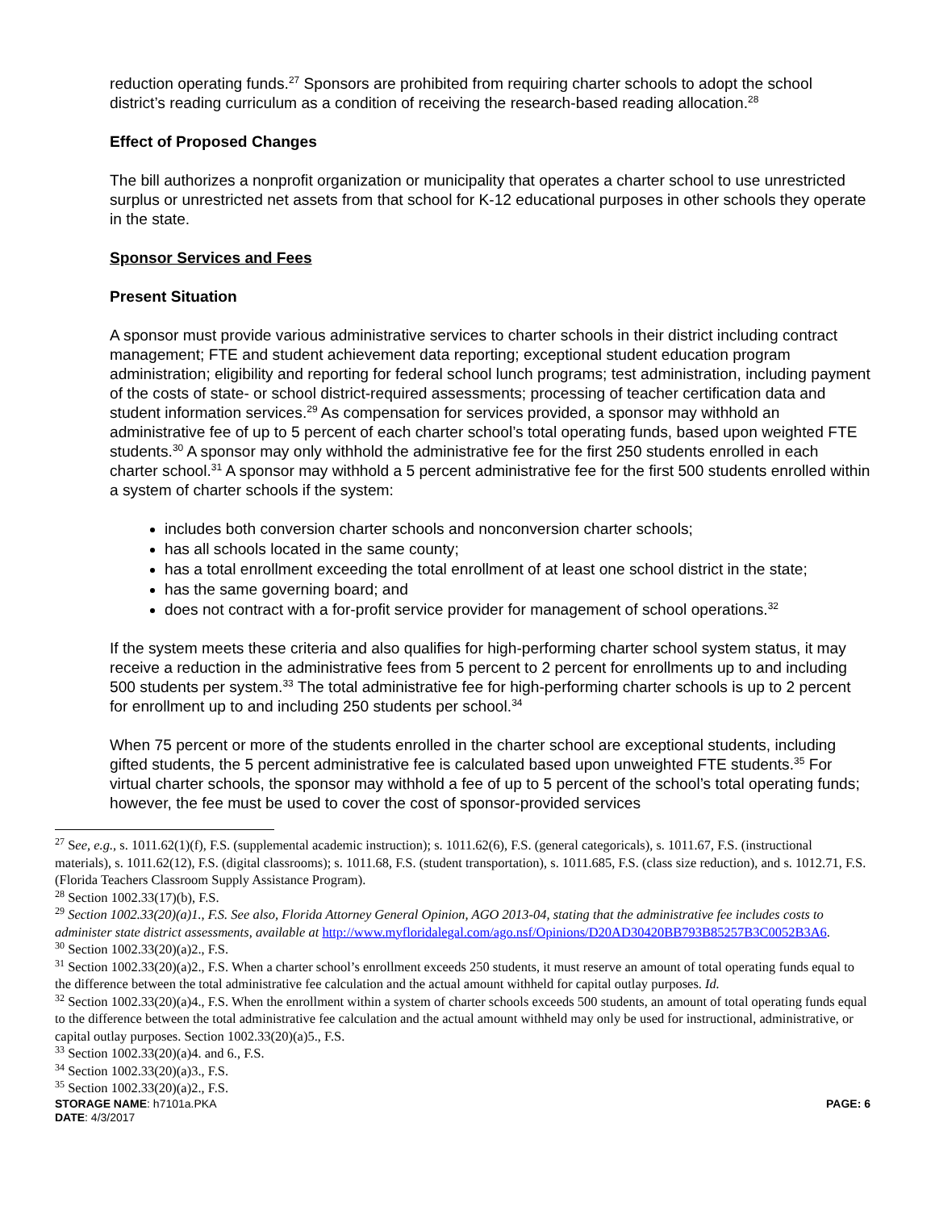reduction operating funds.<sup>27</sup> Sponsors are prohibited from requiring charter schools to adopt the school district’s reading curriculum as a condition of receiving the research-based reading allocation.<sup>28</sup>
Effect of Proposed Changes
The bill authorizes a nonprofit organization or municipality that operates a charter school to use unrestricted surplus or unrestricted net assets from that school for K-12 educational purposes in other schools they operate in the state.
Sponsor Services and Fees
Present Situation
A sponsor must provide various administrative services to charter schools in their district including contract management; FTE and student achievement data reporting; exceptional student education program administration; eligibility and reporting for federal school lunch programs; test administration, including payment of the costs of state- or school district-required assessments; processing of teacher certification data and student information services.<sup>29</sup> As compensation for services provided, a sponsor may withhold an administrative fee of up to 5 percent of each charter school’s total operating funds, based upon weighted FTE students.<sup>30</sup> A sponsor may only withhold the administrative fee for the first 250 students enrolled in each charter school.<sup>31</sup> A sponsor may withhold a 5 percent administrative fee for the first 500 students enrolled within a system of charter schools if the system:
includes both conversion charter schools and nonconversion charter schools;
has all schools located in the same county;
has a total enrollment exceeding the total enrollment of at least one school district in the state;
has the same governing board; and
does not contract with a for-profit service provider for management of school operations.<sup>32</sup>
If the system meets these criteria and also qualifies for high-performing charter school system status, it may receive a reduction in the administrative fees from 5 percent to 2 percent for enrollments up to and including 500 students per system.<sup>33</sup> The total administrative fee for high-performing charter schools is up to 2 percent for enrollment up to and including 250 students per school.<sup>34</sup>
When 75 percent or more of the students enrolled in the charter school are exceptional students, including gifted students, the 5 percent administrative fee is calculated based upon unweighted FTE students.<sup>35</sup> For virtual charter schools, the sponsor may withhold a fee of up to 5 percent of the school’s total operating funds; however, the fee must be used to cover the cost of sponsor-provided services
<sup>27</sup> See, e.g., s. 1011.62(1)(f), F.S. (supplemental academic instruction); s. 1011.62(6), F.S. (general categoricals), s. 1011.67, F.S. (instructional materials), s. 1011.62(12), F.S. (digital classrooms); s. 1011.68, F.S. (student transportation), s. 1011.685, F.S. (class size reduction), and s. 1012.71, F.S. (Florida Teachers Classroom Supply Assistance Program).
<sup>28</sup> Section 1002.33(17)(b), F.S.
<sup>29</sup> Section 1002.33(20)(a)1., F.S. See also, Florida Attorney General Opinion, AGO 2013-04, stating that the administrative fee includes costs to administer state district assessments, available at http://www.myfloridalegal.com/ago.nsf/Opinions/D20AD30420BB793B85257B3C0052B3A6.
<sup>30</sup> Section 1002.33(20)(a)2., F.S.
<sup>31</sup> Section 1002.33(20)(a)2., F.S. When a charter school’s enrollment exceeds 250 students, it must reserve an amount of total operating funds equal to the difference between the total administrative fee calculation and the actual amount withheld for capital outlay purposes. Id.
<sup>32</sup> Section 1002.33(20)(a)4., F.S. When the enrollment within a system of charter schools exceeds 500 students, an amount of total operating funds equal to the difference between the total administrative fee calculation and the actual amount withheld may only be used for instructional, administrative, or capital outlay purposes. Section 1002.33(20)(a)5., F.S.
<sup>33</sup> Section 1002.33(20)(a)4. and 6., F.S.
<sup>34</sup> Section 1002.33(20)(a)3., F.S.
<sup>35</sup> Section 1002.33(20)(a)2., F.S.
STORAGE NAME: h7101a.PKA PAGE: 6
DATE: 4/3/2017